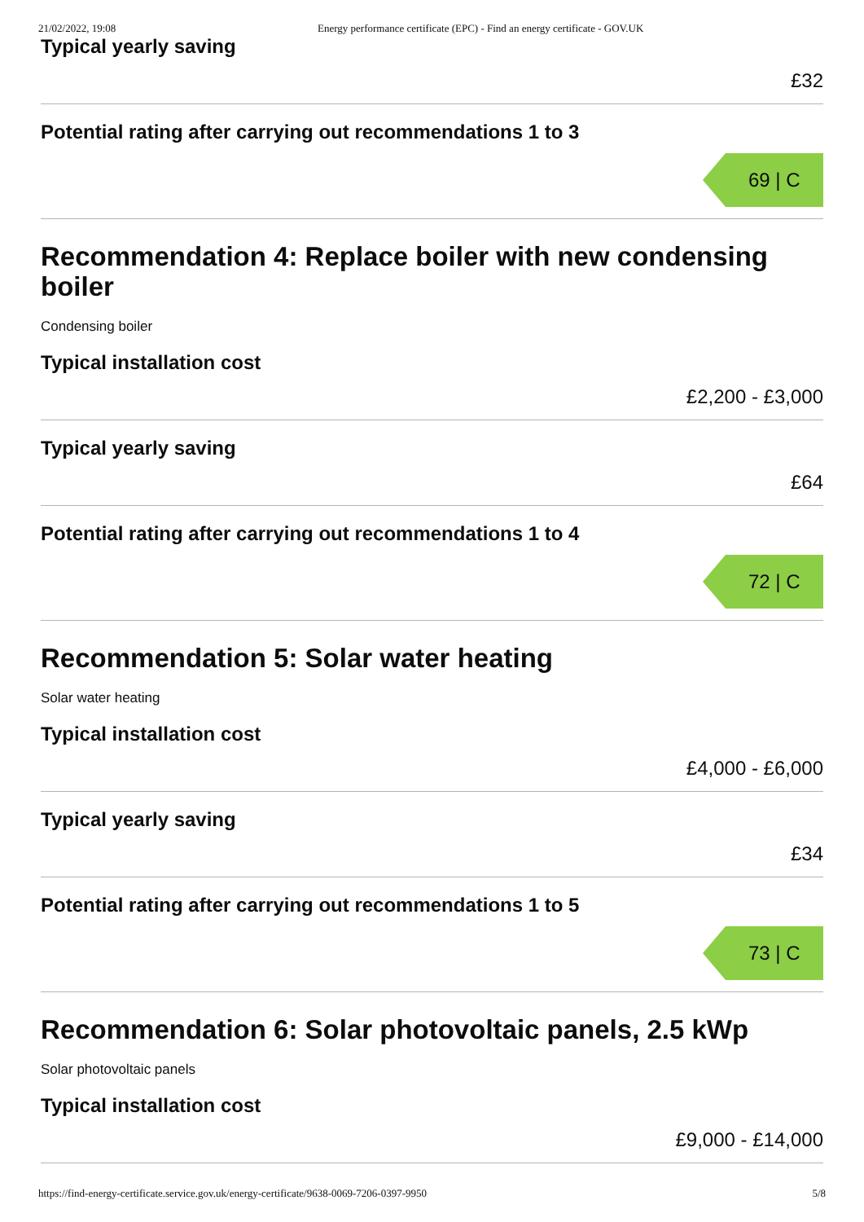21/02/2022, 19:08 Energy performance certificate (EPC) - Find an energy certificate - GOV.UK
Typical yearly saving
£32
Potential rating after carrying out recommendations 1 to 3
69 | C
Recommendation 4: Replace boiler with new condensing boiler
Condensing boiler
Typical installation cost
£2,200 - £3,000
Typical yearly saving
£64
Potential rating after carrying out recommendations 1 to 4
72 | C
Recommendation 5: Solar water heating
Solar water heating
Typical installation cost
£4,000 - £6,000
Typical yearly saving
£34
Potential rating after carrying out recommendations 1 to 5
73 | C
Recommendation 6: Solar photovoltaic panels, 2.5 kWp
Solar photovoltaic panels
Typical installation cost
£9,000 - £14,000
https://find-energy-certificate.service.gov.uk/energy-certificate/9638-0069-7206-0397-9950 5/8